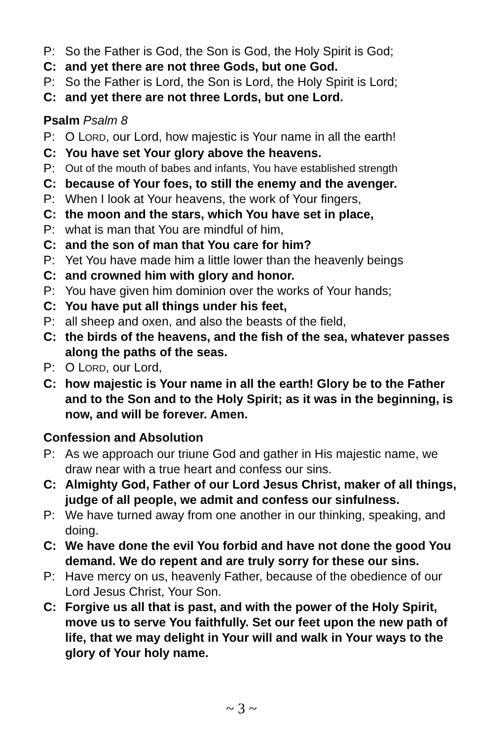P: So the Father is God, the Son is God, the Holy Spirit is God;
C: and yet there are not three Gods, but one God.
P: So the Father is Lord, the Son is Lord, the Holy Spirit is Lord;
C: and yet there are not three Lords, but one Lord.
Psalm Psalm 8
P: O LORD, our Lord, how majestic is Your name in all the earth!
C: You have set Your glory above the heavens.
P: Out of the mouth of babes and infants, You have established strength
C: because of Your foes, to still the enemy and the avenger.
P: When I look at Your heavens, the work of Your fingers,
C: the moon and the stars, which You have set in place,
P: what is man that You are mindful of him,
C: and the son of man that You care for him?
P: Yet You have made him a little lower than the heavenly beings
C: and crowned him with glory and honor.
P: You have given him dominion over the works of Your hands;
C: You have put all things under his feet,
P: all sheep and oxen, and also the beasts of the field,
C: the birds of the heavens, and the fish of the sea, whatever passes along the paths of the seas.
P: O LORD, our Lord,
C: how majestic is Your name in all the earth! Glory be to the Father and to the Son and to the Holy Spirit; as it was in the beginning, is now, and will be forever. Amen.
Confession and Absolution
P: As we approach our triune God and gather in His majestic name, we draw near with a true heart and confess our sins.
C: Almighty God, Father of our Lord Jesus Christ, maker of all things, judge of all people, we admit and confess our sinfulness.
P: We have turned away from one another in our thinking, speaking, and doing.
C: We have done the evil You forbid and have not done the good You demand. We do repent and are truly sorry for these our sins.
P: Have mercy on us, heavenly Father, because of the obedience of our Lord Jesus Christ, Your Son.
C: Forgive us all that is past, and with the power of the Holy Spirit, move us to serve You faithfully. Set our feet upon the new path of life, that we may delight in Your will and walk in Your ways to the glory of Your holy name.
~ 3 ~